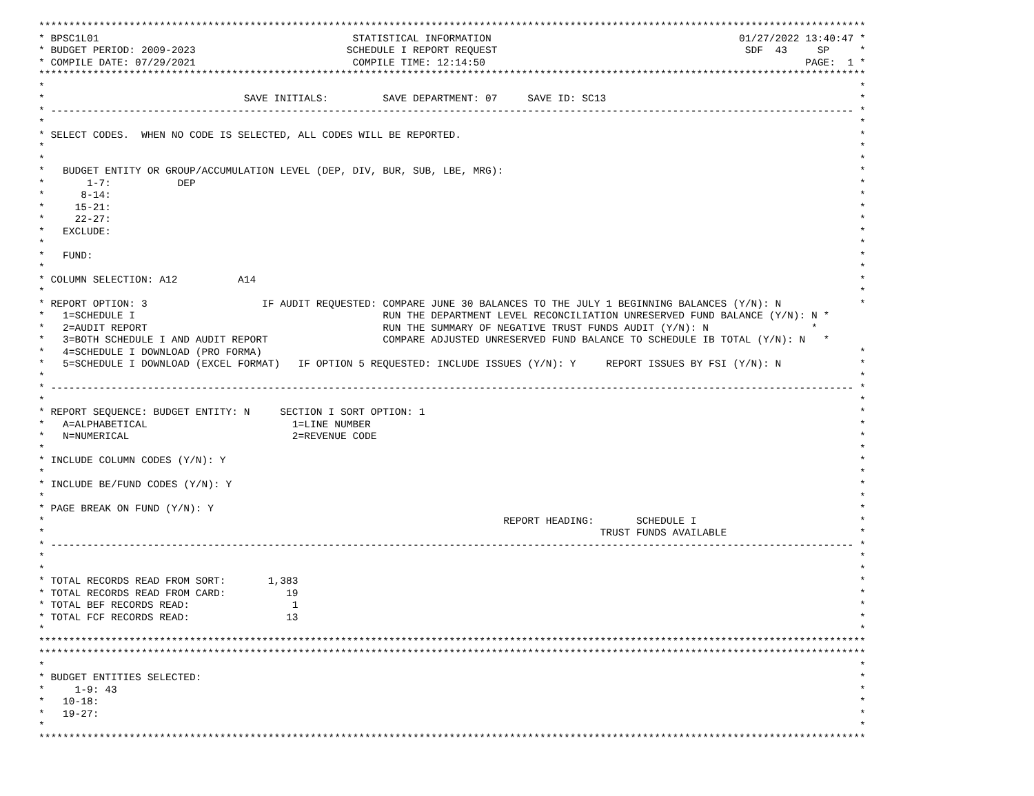*****************************************************************************************************************************************
* BPSC1L01                                          STATISTICAL INFORMATION                                         01/27/2022 13:40:47 *
* BUDGET PERIOD: 2009-2023                         SCHEDULE I REPORT REQUEST                                         SDF  43     SP     *
* COMPILE DATE: 07/29/2021                          COMPILE TIME: 12:14:50                                                     PAGE:  1 *
*****************************************************************************************************************************************
*                                                                                                                                       *
*                                 SAVE INITIALS:         SAVE DEPARTMENT: 07     SAVE ID: SC13                                          *
* ------------------------------------------------------------------------------------------------------------------------------------- *
*                                                                                                                                       *
* SELECT CODES.  WHEN NO CODE IS SELECTED, ALL CODES WILL BE REPORTED.                                                                  *
*                                                                                                                                       *
*                                                                                                                                       *
*   BUDGET ENTITY OR GROUP/ACCUMULATION LEVEL (DEP, DIV, BUR, SUB, LBE, MRG):                                                           *
*       1-7:           DEP                                                                                                              *
*      8-14:                                                                                                                            *
*     15-21:                                                                                                                            *
*     22-27:                                                                                                                            *
*   EXCLUDE:                                                                                                                            *
*                                                                                                                                       *
*   FUND:                                                                                                                               *
*                                                                                                                                       *
* COLUMN SELECTION: A12          A14                                                                                                    *
*                                                                                                                                       *
* REPORT OPTION: 3                   IF AUDIT REQUESTED: COMPARE JUNE 30 BALANCES TO THE JULY 1 BEGINNING BALANCES (Y/N): N             *
*   1=SCHEDULE I                                         RUN THE DEPARTMENT LEVEL RECONCILIATION UNRESERVED FUND BALANCE (Y/N): N *
*   2=AUDIT REPORT                                       RUN THE SUMMARY OF NEGATIVE TRUST FUNDS AUDIT (Y/N): N                 *
*   3=BOTH SCHEDULE I AND AUDIT REPORT                   COMPARE ADJUSTED UNRESERVED FUND BALANCE TO SCHEDULE IB TOTAL (Y/N): N   *
*   4=SCHEDULE I DOWNLOAD (PRO FORMA)                                                                                                   *
*   5=SCHEDULE I DOWNLOAD (EXCEL FORMAT)   IF OPTION 5 REQUESTED: INCLUDE ISSUES (Y/N): Y     REPORT ISSUES BY FSI (Y/N): N             *
*                                                                                                                                       *
* ------------------------------------------------------------------------------------------------------------------------------------- *
*                                                                                                                                       *
* REPORT SEQUENCE: BUDGET ENTITY: N     SECTION I SORT OPTION: 1                                                                        *
*   A=ALPHABETICAL                        1=LINE NUMBER                                                                                 *
*   N=NUMERICAL                           2=REVENUE CODE                                                                                *
*                                                                                                                                       *
* INCLUDE COLUMN CODES (Y/N): Y                                                                                                         *
*                                                                                                                                       *
* INCLUDE BE/FUND CODES (Y/N): Y                                                                                                        *
*                                                                                                                                       *
* PAGE BREAK ON FUND (Y/N): Y                                                                                                           *
*                                                                            REPORT HEADING:       SCHEDULE I                           *
*                                                                                            TRUST FUNDS AVAILABLE                      *
* ------------------------------------------------------------------------------------------------------------------------------------- *
*                                                                                                                                       *
*                                                                                                                                       *
* TOTAL RECORDS READ FROM SORT:       1,383                                                                                             *
* TOTAL RECORDS READ FROM CARD:          19                                                                                             *
* TOTAL BEF RECORDS READ:                 1                                                                                             *
* TOTAL FCF RECORDS READ:                13                                                                                             *
*                                                                                                                                       *
*****************************************************************************************************************************************
*****************************************************************************************************************************************
*                                                                                                                                       *
* BUDGET ENTITIES SELECTED:                                                                                                             *
*     1-9: 43                                                                                                                           *
*   10-18:                                                                                                                              *
*   19-27:                                                                                                                              *
*                                                                                                                                       *
*****************************************************************************************************************************************